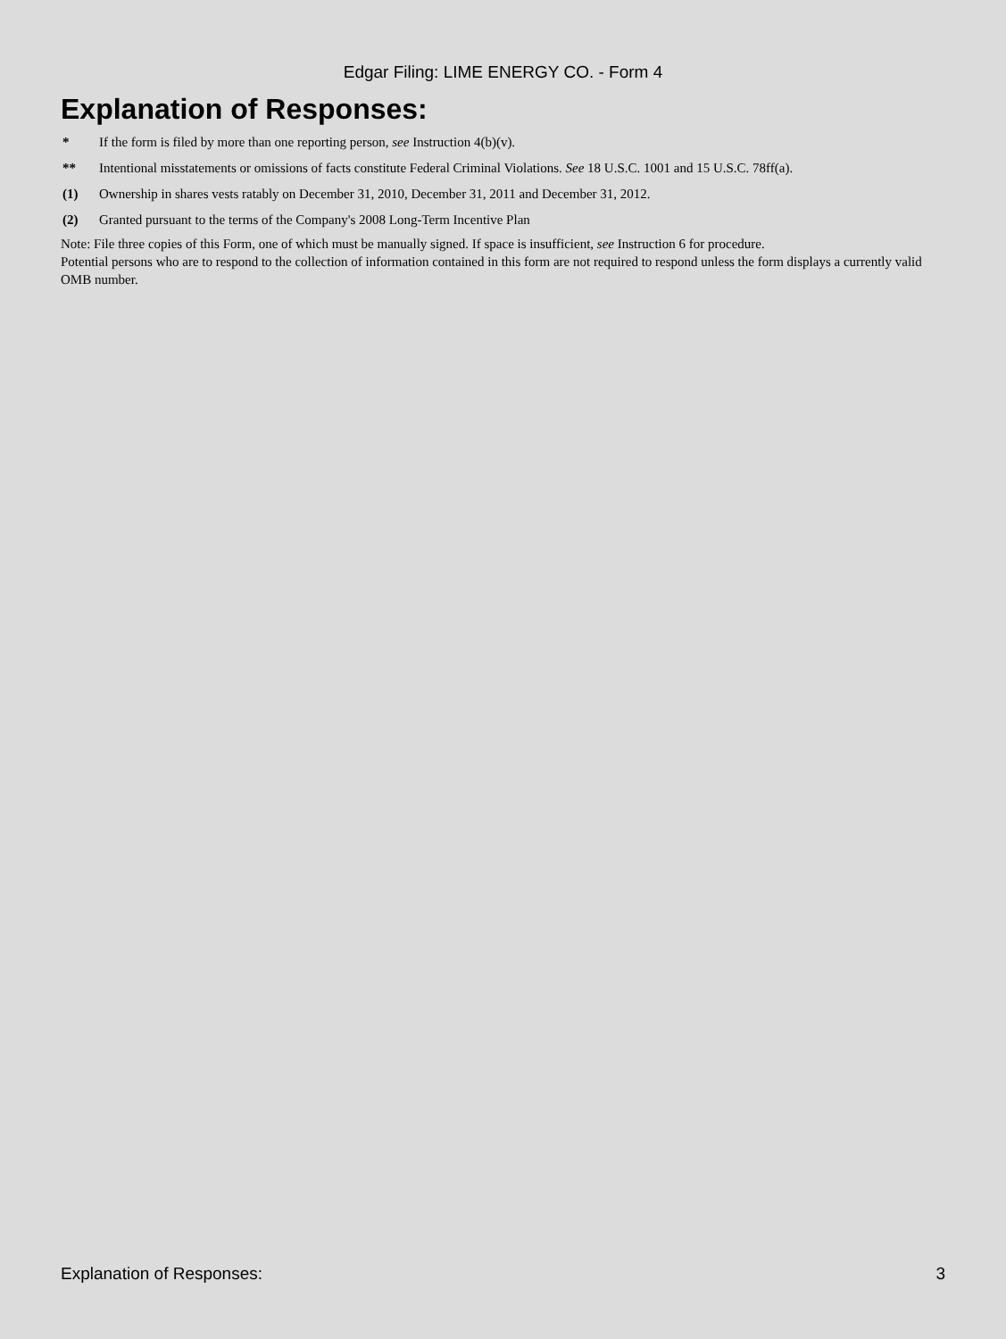Edgar Filing: LIME ENERGY CO. - Form 4
Explanation of Responses:
| * | If the form is filed by more than one reporting person, see Instruction 4(b)(v). |
| ** | Intentional misstatements or omissions of facts constitute Federal Criminal Violations. See 18 U.S.C. 1001 and 15 U.S.C. 78ff(a). |
| (1) | Ownership in shares vests ratably on December 31, 2010, December 31, 2011 and December 31, 2012. |
| (2) | Granted pursuant to the terms of the Company's 2008 Long-Term Incentive Plan |
Note: File three copies of this Form, one of which must be manually signed. If space is insufficient, see Instruction 6 for procedure.
Potential persons who are to respond to the collection of information contained in this form are not required to respond unless the form displays a currently valid OMB number.
Explanation of Responses: 3